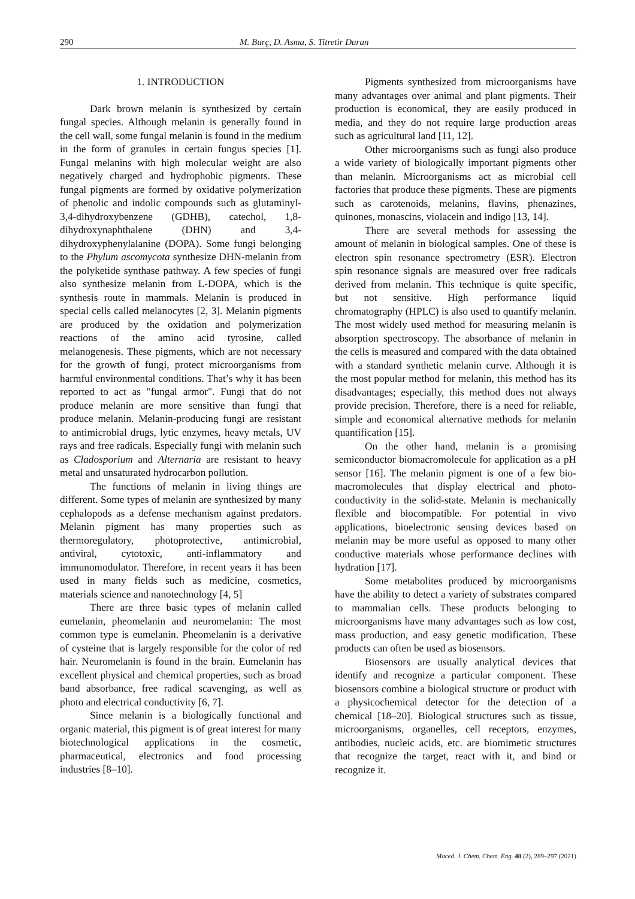290 M. Burç, D. Asma, S. Titretir Duran
1. INTRODUCTION
Dark brown melanin is synthesized by certain fungal species. Although melanin is generally found in the cell wall, some fungal melanin is found in the medium in the form of granules in certain fungus species [1]. Fungal melanins with high molecular weight are also negatively charged and hydrophobic pigments. These fungal pigments are formed by oxidative polymerization of phenolic and indolic compounds such as glutaminyl-3,4-dihydroxybenzene (GDHB), catechol, 1,8-dihydroxynaphthalene (DHN) and 3,4-dihydroxyphenylalanine (DOPA). Some fungi belonging to the Phylum ascomycota synthesize DHN-melanin from the polyketide synthase pathway. A few species of fungi also synthesize melanin from L-DOPA, which is the synthesis route in mammals. Melanin is produced in special cells called melanocytes [2, 3]. Melanin pigments are produced by the oxidation and polymerization reactions of the amino acid tyrosine, called melanogenesis. These pigments, which are not necessary for the growth of fungi, protect microorganisms from harmful environmental conditions. That’s why it has been reported to act as "fungal armor". Fungi that do not produce melanin are more sensitive than fungi that produce melanin. Melanin-producing fungi are resistant to antimicrobial drugs, lytic enzymes, heavy metals, UV rays and free radicals. Especially fungi with melanin such as Cladosporium and Alternaria are resistant to heavy metal and unsaturated hydrocarbon pollution.
The functions of melanin in living things are different. Some types of melanin are synthesized by many cephalopods as a defense mechanism against predators. Melanin pigment has many properties such as thermoregulatory, photoprotective, antimicrobial, antiviral, cytotoxic, anti-inflammatory and immunomodulator. Therefore, in recent years it has been used in many fields such as medicine, cosmetics, materials science and nanotechnology [4, 5]
There are three basic types of melanin called eumelanin, pheomelanin and neuromelanin: The most common type is eumelanin. Pheomelanin is a derivative of cysteine that is largely responsible for the color of red hair. Neuromelanin is found in the brain. Eumelanin has excellent physical and chemical properties, such as broad band absorbance, free radical scavenging, as well as photo and electrical conductivity [6, 7].
Since melanin is a biologically functional and organic material, this pigment is of great interest for many biotechnological applications in the cosmetic, pharmaceutical, electronics and food processing industries [8–10].
Pigments synthesized from microorganisms have many advantages over animal and plant pigments. Their production is economical, they are easily produced in media, and they do not require large production areas such as agricultural land [11, 12].
Other microorganisms such as fungi also produce a wide variety of biologically important pigments other than melanin. Microorganisms act as microbial cell factories that produce these pigments. These are pigments such as carotenoids, melanins, flavins, phenazines, quinones, monascins, violacein and indigo [13, 14].
There are several methods for assessing the amount of melanin in biological samples. One of these is electron spin resonance spectrometry (ESR). Electron spin resonance signals are measured over free radicals derived from melanin. This technique is quite specific, but not sensitive. High performance liquid chromatography (HPLC) is also used to quantify melanin. The most widely used method for measuring melanin is absorption spectroscopy. The absorbance of melanin in the cells is measured and compared with the data obtained with a standard synthetic melanin curve. Although it is the most popular method for melanin, this method has its disadvantages; especially, this method does not always provide precision. Therefore, there is a need for reliable, simple and economical alternative methods for melanin quantification [15].
On the other hand, melanin is a promising semiconductor biomacromolecule for application as a pH sensor [16]. The melanin pigment is one of a few bio-macromolecules that display electrical and photo-conductivity in the solid-state. Melanin is mechanically flexible and biocompatible. For potential in vivo applications, bioelectronic sensing devices based on melanin may be more useful as opposed to many other conductive materials whose performance declines with hydration [17].
Some metabolites produced by microorganisms have the ability to detect a variety of substrates compared to mammalian cells. These products belonging to microorganisms have many advantages such as low cost, mass production, and easy genetic modification. These products can often be used as biosensors.
Biosensors are usually analytical devices that identify and recognize a particular component. These biosensors combine a biological structure or product with a physicochemical detector for the detection of a chemical [18–20]. Biological structures such as tissue, microorganisms, organelles, cell receptors, enzymes, antibodies, nucleic acids, etc. are biomimetic structures that recognize the target, react with it, and bind or recognize it.
Maced. J. Chem. Chem. Eng. 40 (2), 289–297 (2021)